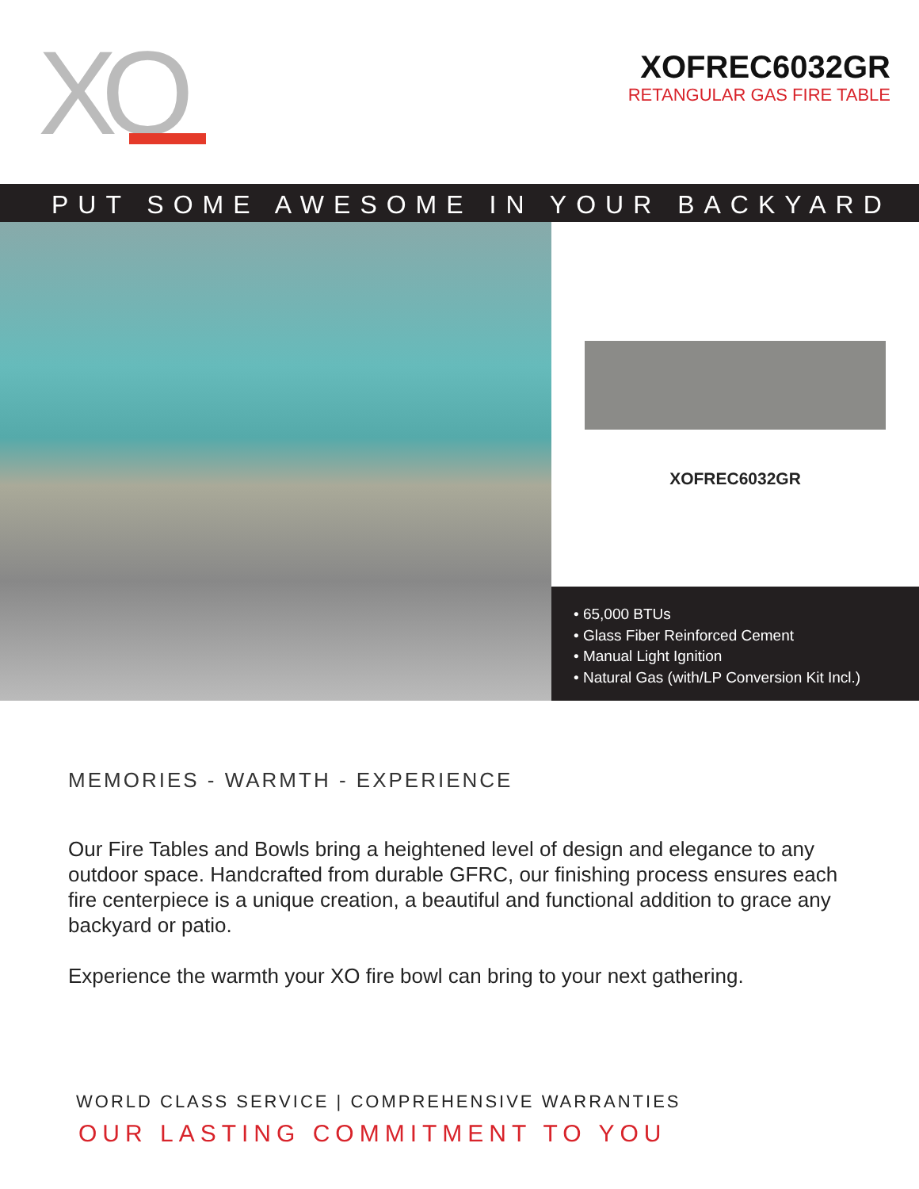XO
XOFREC6032GR
RETANGULAR GAS FIRE TABLE
PUT SOME AWESOME IN YOUR BACKYARD
XOFREC6032GR
• 65,000 BTUs
• Glass Fiber Reinforced Cement
• Manual Light Ignition
• Natural Gas (with/LP Conversion Kit Incl.)
MEMORIES - WARMTH - EXPERIENCE
Our Fire Tables and Bowls bring a heightened level of design and elegance to any outdoor space. Handcrafted from durable GFRC, our finishing process ensures each fire centerpiece is a unique creation, a beautiful and functional addition to grace any backyard or patio.
Experience the warmth your XO fire bowl can bring to your next gathering.
WORLD CLASS SERVICE | COMPREHENSIVE WARRANTIES
OUR LASTING COMMITMENT TO YOU